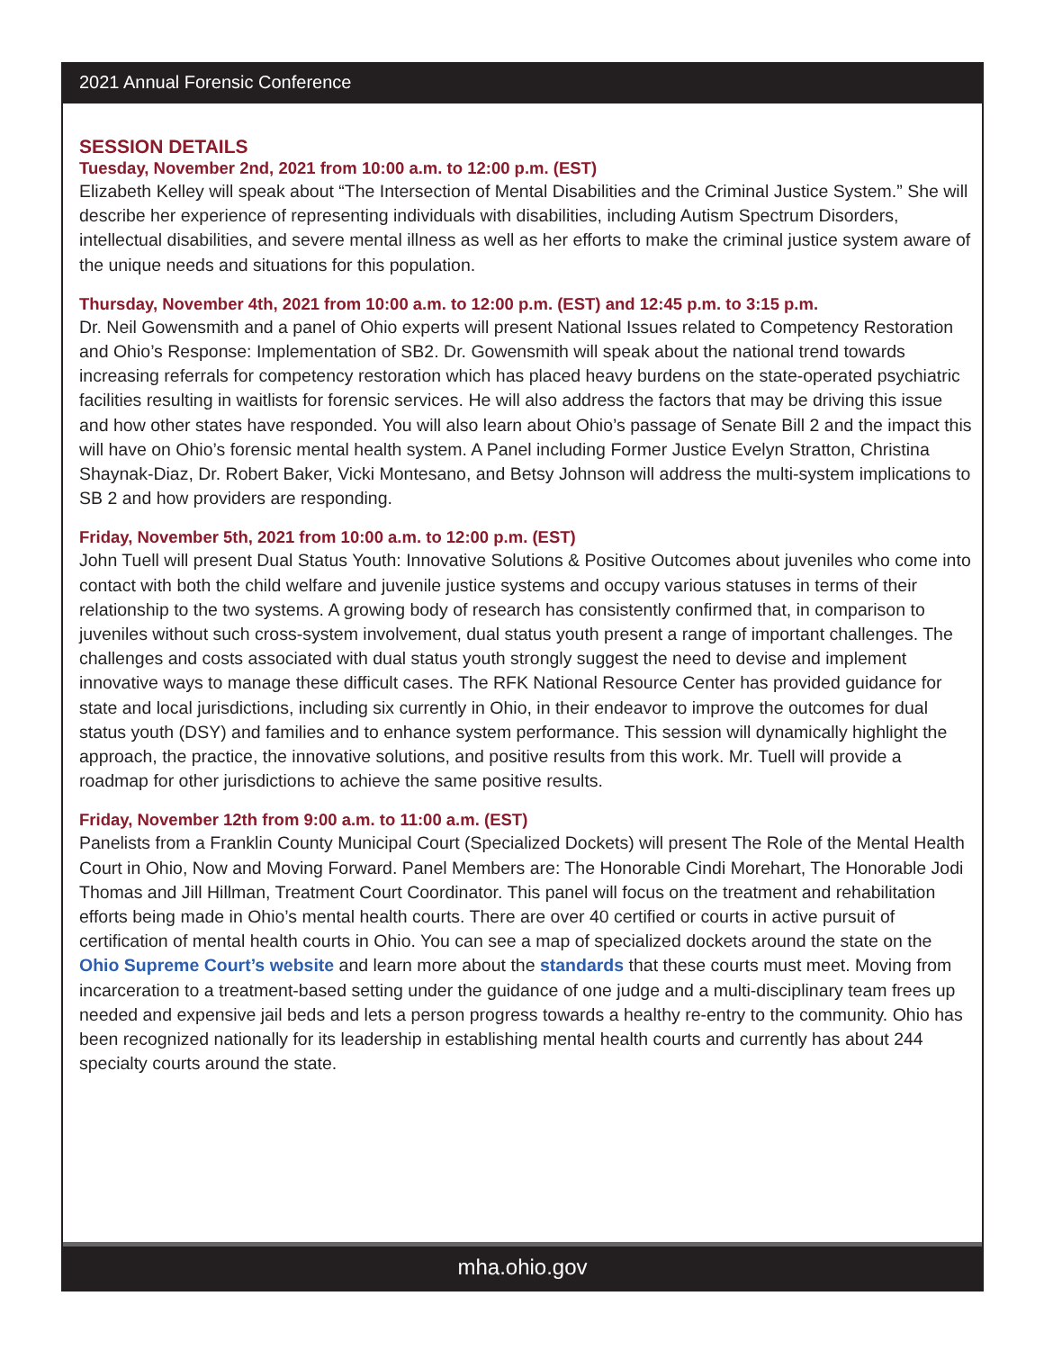2021 Annual Forensic Conference
SESSION DETAILS
Tuesday, November 2nd, 2021 from 10:00 a.m. to 12:00 p.m. (EST)
Elizabeth Kelley will speak about “The Intersection of Mental Disabilities and the Criminal Justice System.” She will describe her experience of representing individuals with disabilities, including Autism Spectrum Disorders, intellectual disabilities, and severe mental illness as well as her efforts to make the criminal justice system aware of the unique needs and situations for this population.
Thursday, November 4th, 2021 from 10:00 a.m. to 12:00 p.m. (EST) and 12:45 p.m. to 3:15 p.m.
Dr. Neil Gowensmith and a panel of Ohio experts will present National Issues related to Competency Restoration and Ohio’s Response: Implementation of SB2. Dr. Gowensmith will speak about the national trend towards increasing referrals for competency restoration which has placed heavy burdens on the state-operated psychiatric facilities resulting in waitlists for forensic services. He will also address the factors that may be driving this issue and how other states have responded. You will also learn about Ohio’s passage of Senate Bill 2 and the impact this will have on Ohio’s forensic mental health system. A Panel including Former Justice Evelyn Stratton, Christina Shaynak-Diaz, Dr. Robert Baker, Vicki Montesano, and Betsy Johnson will address the multi-system implications to SB 2 and how providers are responding.
Friday, November 5th, 2021 from 10:00 a.m. to 12:00 p.m. (EST)
John Tuell will present Dual Status Youth: Innovative Solutions & Positive Outcomes about juveniles who come into contact with both the child welfare and juvenile justice systems and occupy various statuses in terms of their relationship to the two systems. A growing body of research has consistently confirmed that, in comparison to juveniles without such cross-system involvement, dual status youth present a range of important challenges. The challenges and costs associated with dual status youth strongly suggest the need to devise and implement innovative ways to manage these difficult cases. The RFK National Resource Center has provided guidance for state and local jurisdictions, including six currently in Ohio, in their endeavor to improve the outcomes for dual status youth (DSY) and families and to enhance system performance. This session will dynamically highlight the approach, the practice, the innovative solutions, and positive results from this work. Mr. Tuell will provide a roadmap for other jurisdictions to achieve the same positive results.
Friday, November 12th from 9:00 a.m. to 11:00 a.m. (EST)
Panelists from a Franklin County Municipal Court (Specialized Dockets) will present The Role of the Mental Health Court in Ohio, Now and Moving Forward. Panel Members are: The Honorable Cindi Morehart, The Honorable Jodi Thomas and Jill Hillman, Treatment Court Coordinator. This panel will focus on the treatment and rehabilitation efforts being made in Ohio’s mental health courts. There are over 40 certified or courts in active pursuit of certification of mental health courts in Ohio. You can see a map of specialized dockets around the state on the Ohio Supreme Court’s website and learn more about the standards that these courts must meet. Moving from incarceration to a treatment-based setting under the guidance of one judge and a multi-disciplinary team frees up needed and expensive jail beds and lets a person progress towards a healthy re-entry to the community. Ohio has been recognized nationally for its leadership in establishing mental health courts and currently has about 244 specialty courts around the state.
mha.ohio.gov